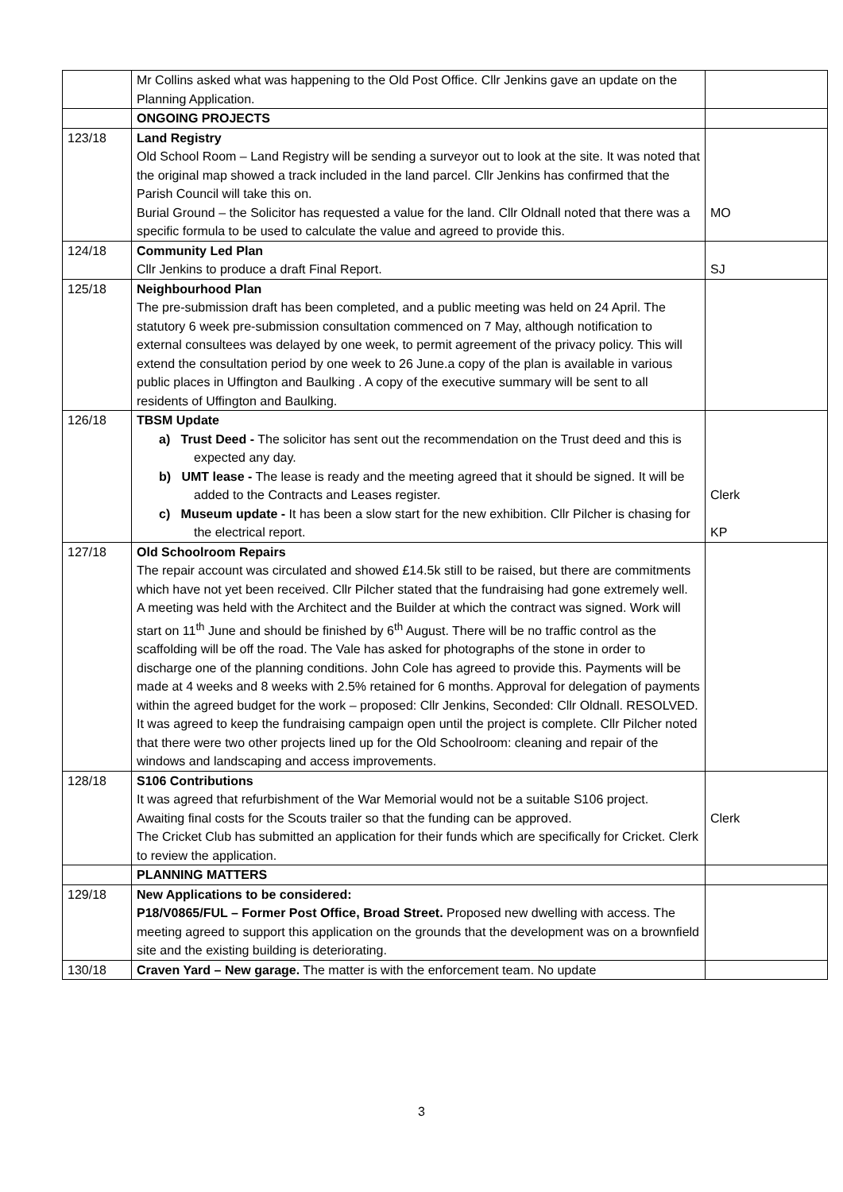| | Mr Collins asked what was happening to the Old Post Office. Cllr Jenkins gave an update on the Planning Application. | |
| | ONGOING PROJECTS | |
| 123/18 | Land Registry Old School Room – Land Registry will be sending a surveyor out to look at the site. It was noted that the original map showed a track included in the land parcel. Cllr Jenkins has confirmed that the Parish Council will take this on. Burial Ground – the Solicitor has requested a value for the land. Cllr Oldnall noted that there was a specific formula to be used to calculate the value and agreed to provide this. | MO |
| 124/18 | Community Led Plan Cllr Jenkins to produce a draft Final Report. | SJ |
| 125/18 | Neighbourhood Plan The pre-submission draft has been completed, and a public meeting was held on 24 April. The statutory 6 week pre-submission consultation commenced on 7 May, although notification to external consultees was delayed by one week, to permit agreement of the privacy policy. This will extend the consultation period by one week to 26 June.a copy of the plan is available in various public places in Uffington and Baulking . A copy of the executive summary will be sent to all residents of Uffington and Baulking. | |
| 126/18 | TBSM Update a) Trust Deed - The solicitor has sent out the recommendation on the Trust deed and this is expected any day. b) UMT lease - The lease is ready and the meeting agreed that it should be signed. It will be added to the Contracts and Leases register. c) Museum update - It has been a slow start for the new exhibition. Cllr Pilcher is chasing for the electrical report. | Clerk KP |
| 127/18 | Old Schoolroom Repairs The repair account was circulated and showed £14.5k still to be raised, but there are commitments which have not yet been received. Cllr Pilcher stated that the fundraising had gone extremely well. A meeting was held with the Architect and the Builder at which the contract was signed. Work will start on 11<sup>th</sup> June and should be finished by 6<sup>th</sup> August. There will be no traffic control as the scaffolding will be off the road. The Vale has asked for photographs of the stone in order to discharge one of the planning conditions. John Cole has agreed to provide this. Payments will be made at 4 weeks and 8 weeks with 2.5% retained for 6 months. Approval for delegation of payments within the agreed budget for the work – proposed: Cllr Jenkins, Seconded: Cllr Oldnall. RESOLVED. It was agreed to keep the fundraising campaign open until the project is complete. Cllr Pilcher noted that there were two other projects lined up for the Old Schoolroom: cleaning and repair of the windows and landscaping and access improvements. | |
| 128/18 | S106 Contributions It was agreed that refurbishment of the War Memorial would not be a suitable S106 project. Awaiting final costs for the Scouts trailer so that the funding can be approved. The Cricket Club has submitted an application for their funds which are specifically for Cricket. Clerk to review the application. | Clerk |
| | PLANNING MATTERS | |
| 129/18 | New Applications to be considered: P18/V0865/FUL – Former Post Office, Broad Street. Proposed new dwelling with access. The meeting agreed to support this application on the grounds that the development was on a brownfield site and the existing building is deteriorating. | |
| 130/18 | Craven Yard – New garage. The matter is with the enforcement team. No update | |
3